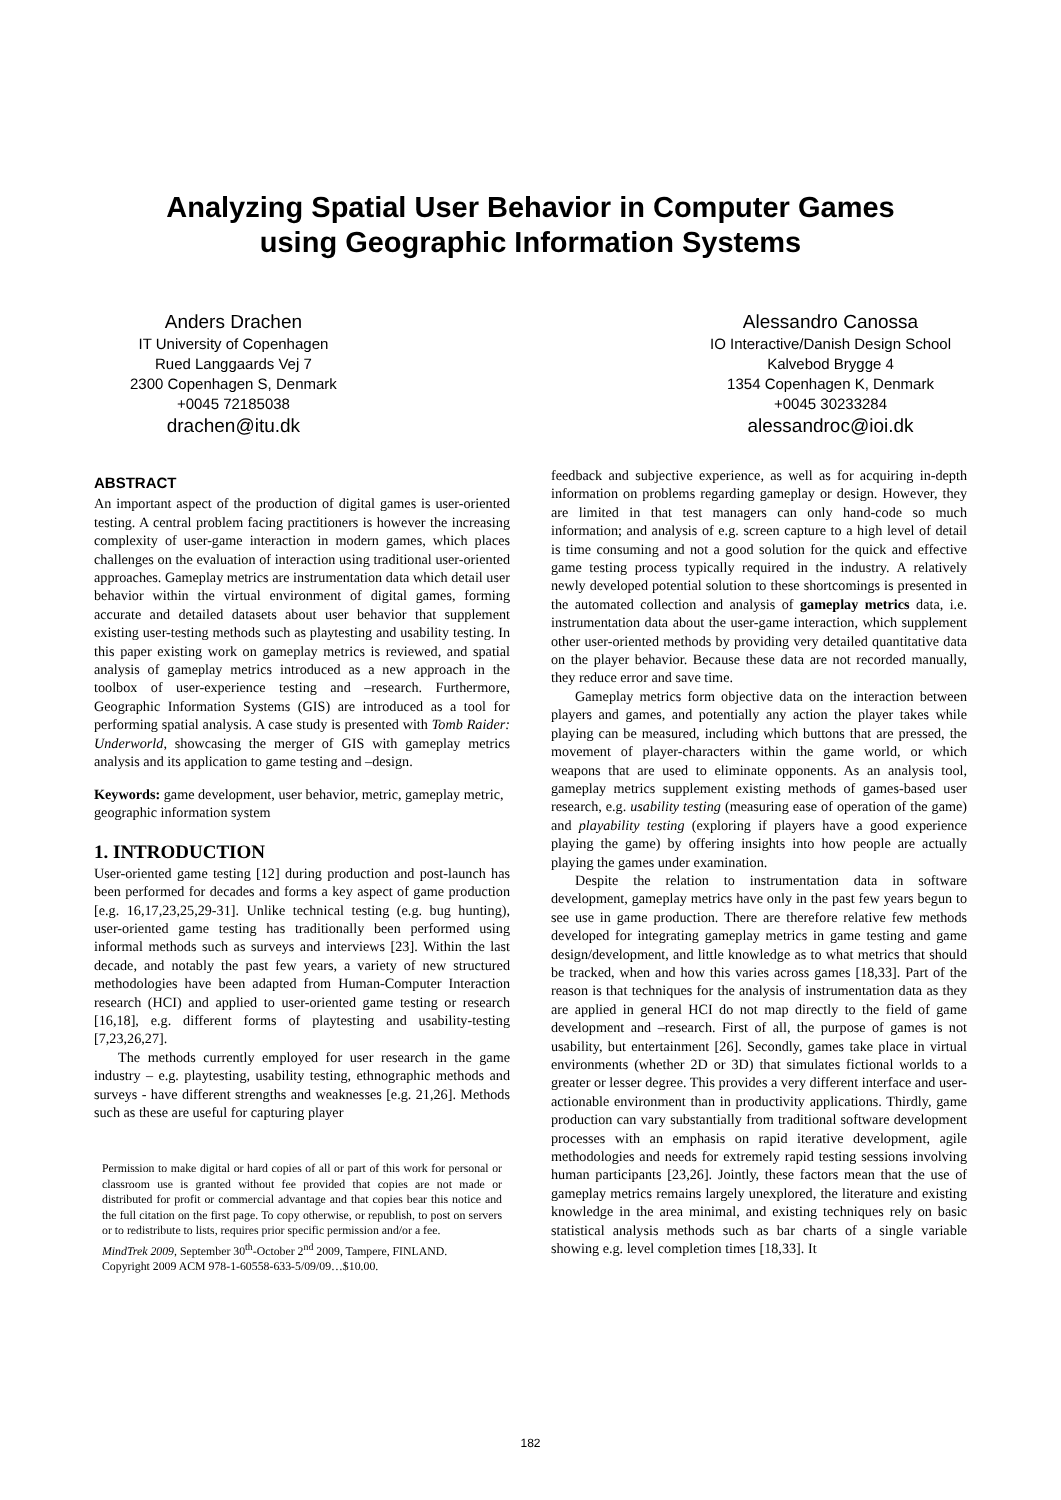Analyzing Spatial User Behavior in Computer Games
using Geographic Information Systems
Anders Drachen
IT University of Copenhagen
Rued Langgaards Vej 7
2300 Copenhagen S, Denmark
+0045 72185038
drachen@itu.dk
Alessandro Canossa
IO Interactive/Danish Design School
Kalvebod Brygge 4
1354 Copenhagen K, Denmark
+0045 30233284
alessandroc@ioi.dk
ABSTRACT
An important aspect of the production of digital games is user-oriented testing. A central problem facing practitioners is however the increasing complexity of user-game interaction in modern games, which places challenges on the evaluation of interaction using traditional user-oriented approaches. Gameplay metrics are instrumentation data which detail user behavior within the virtual environment of digital games, forming accurate and detailed datasets about user behavior that supplement existing user-testing methods such as playtesting and usability testing. In this paper existing work on gameplay metrics is reviewed, and spatial analysis of gameplay metrics introduced as a new approach in the toolbox of user-experience testing and –research. Furthermore, Geographic Information Systems (GIS) are introduced as a tool for performing spatial analysis. A case study is presented with Tomb Raider: Underworld, showcasing the merger of GIS with gameplay metrics analysis and its application to game testing and –design.
Keywords: game development, user behavior, metric, gameplay metric, geographic information system
1. INTRODUCTION
User-oriented game testing [12] during production and post-launch has been performed for decades and forms a key aspect of game production [e.g. 16,17,23,25,29-31]. Unlike technical testing (e.g. bug hunting), user-oriented game testing has traditionally been performed using informal methods such as surveys and interviews [23]. Within the last decade, and notably the past few years, a variety of new structured methodologies have been adapted from Human-Computer Interaction research (HCI) and applied to user-oriented game testing or research [16,18], e.g. different forms of playtesting and usability-testing [7,23,26,27].
The methods currently employed for user research in the game industry – e.g. playtesting, usability testing, ethnographic methods and surveys - have different strengths and weaknesses [e.g. 21,26]. Methods such as these are useful for capturing player
Permission to make digital or hard copies of all or part of this work for personal or classroom use is granted without fee provided that copies are not made or distributed for profit or commercial advantage and that copies bear this notice and the full citation on the first page. To copy otherwise, or republish, to post on servers or to redistribute to lists, requires prior specific permission and/or a fee.
MindTrek 2009, September 30<sup>th</sup>-October 2<sup>nd</sup> 2009, Tampere, FINLAND.
Copyright 2009 ACM 978-1-60558-633-5/09/09…$10.00.
feedback and subjective experience, as well as for acquiring in-depth information on problems regarding gameplay or design. However, they are limited in that test managers can only hand-code so much information; and analysis of e.g. screen capture to a high level of detail is time consuming and not a good solution for the quick and effective game testing process typically required in the industry. A relatively newly developed potential solution to these shortcomings is presented in the automated collection and analysis of gameplay metrics data, i.e. instrumentation data about the user-game interaction, which supplement other user-oriented methods by providing very detailed quantitative data on the player behavior. Because these data are not recorded manually, they reduce error and save time.
Gameplay metrics form objective data on the interaction between players and games, and potentially any action the player takes while playing can be measured, including which buttons that are pressed, the movement of player-characters within the game world, or which weapons that are used to eliminate opponents. As an analysis tool, gameplay metrics supplement existing methods of games-based user research, e.g. usability testing (measuring ease of operation of the game) and playability testing (exploring if players have a good experience playing the game) by offering insights into how people are actually playing the games under examination.
Despite the relation to instrumentation data in software development, gameplay metrics have only in the past few years begun to see use in game production. There are therefore relative few methods developed for integrating gameplay metrics in game testing and game design/development, and little knowledge as to what metrics that should be tracked, when and how this varies across games [18,33]. Part of the reason is that techniques for the analysis of instrumentation data as they are applied in general HCI do not map directly to the field of game development and –research. First of all, the purpose of games is not usability, but entertainment [26]. Secondly, games take place in virtual environments (whether 2D or 3D) that simulates fictional worlds to a greater or lesser degree. This provides a very different interface and user-actionable environment than in productivity applications. Thirdly, game production can vary substantially from traditional software development processes with an emphasis on rapid iterative development, agile methodologies and needs for extremely rapid testing sessions involving human participants [23,26]. Jointly, these factors mean that the use of gameplay metrics remains largely unexplored, the literature and existing knowledge in the area minimal, and existing techniques rely on basic statistical analysis methods such as bar charts of a single variable showing e.g. level completion times [18,33]. It
182